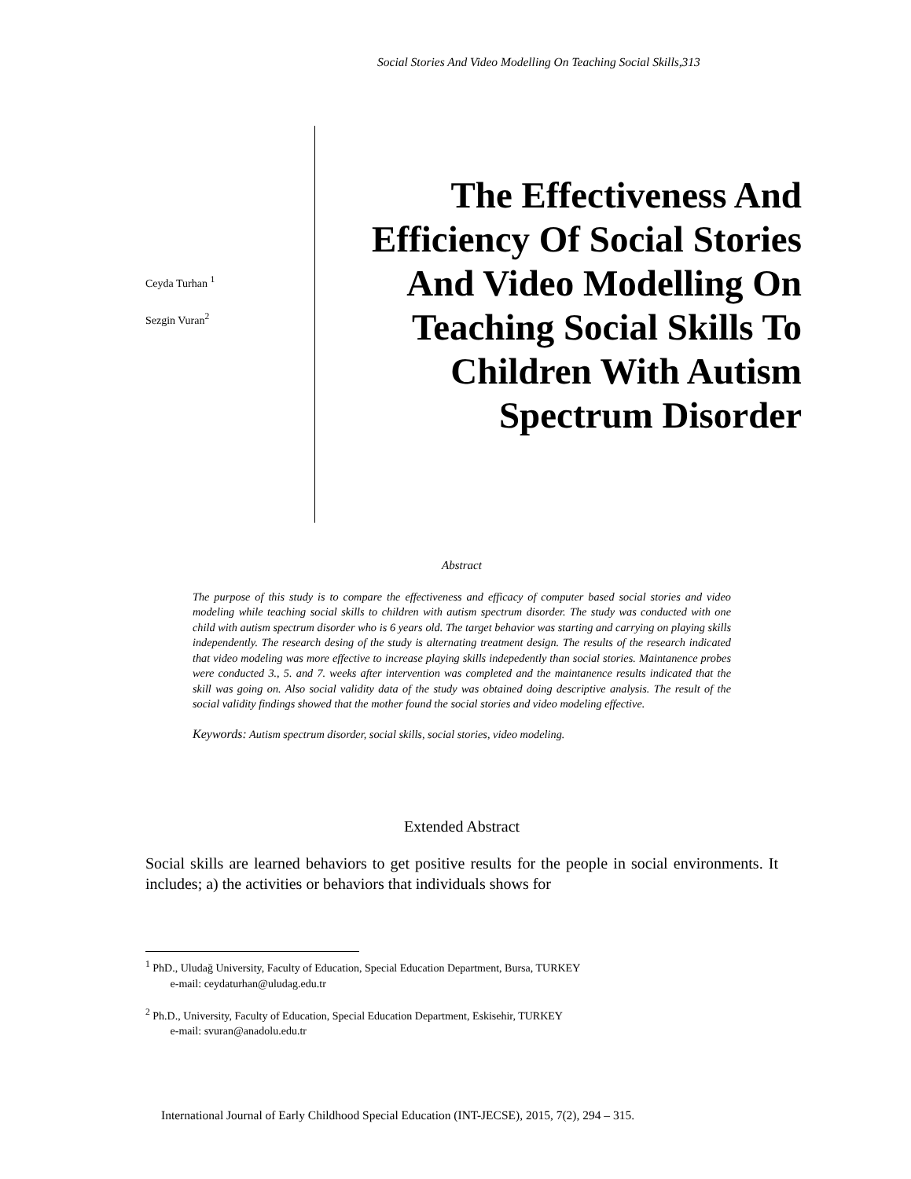Social Stories And Video Modelling On Teaching Social Skills,313
Ceyda Turhan <sup>1</sup>
Sezgin Vuran<sup>2</sup>
The Effectiveness And Efficiency Of Social Stories And Video Modelling On Teaching Social Skills To Children With Autism Spectrum Disorder
Abstract
The purpose of this study is to compare the effectiveness and efficacy of computer based social stories and video modeling while teaching social skills to children with autism spectrum disorder. The study was conducted with one child with autism spectrum disorder who is 6 years old. The target behavior was starting and carrying on playing skills independently. The research desing of the study is alternating treatment design. The results of the research indicated that video modeling was more effective to increase playing skills indepedently than social stories. Maintanence probes were conducted 3., 5. and 7. weeks after intervention was completed and the maintanence results indicated that the skill was going on. Also social validity data of the study was obtained doing descriptive analysis. The result of the social validity findings showed that the mother found the social stories and video modeling effective.
Keywords: Autism spectrum disorder, social skills, social stories, video modeling.
Extended Abstract
Social skills are learned behaviors to get positive results for the people in social environments. It includes; a) the activities or behaviors that individuals shows for
<sup>1</sup> PhD., Uludağ University, Faculty of Education, Special Education Department, Bursa, TURKEY
e-mail: ceydaturhan@uludag.edu.tr
<sup>2</sup> Ph.D., University, Faculty of Education, Special Education Department, Eskisehir, TURKEY
e-mail: svuran@anadolu.edu.tr
International Journal of Early Childhood Special Education (INT-JECSE), 2015, 7(2), 294 – 315.